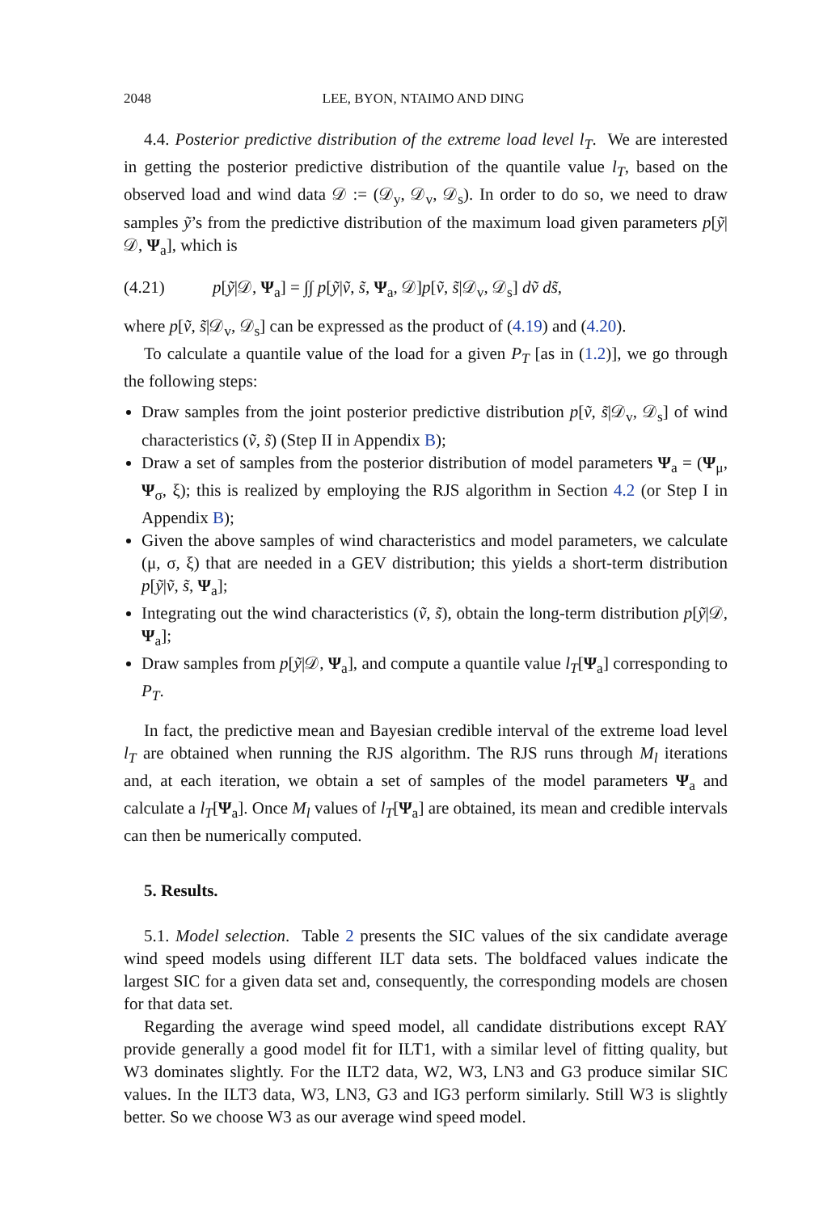2048 LEE, BYON, NTAIMO AND DING
4.4. Posterior predictive distribution of the extreme load level l<sub>T</sub>. We are interested in getting the posterior predictive distribution of the quantile value l<sub>T</sub>, based on the observed load and wind data 𝒟 := (𝒟<sub>y</sub>, 𝒟<sub>v</sub>, 𝒟<sub>s</sub>). In order to do so, we need to draw samples ỹ’s from the predictive distribution of the maximum load given parameters p[ỹ|𝒟, Ψ<sub>a</sub>], which is
(4.21) p[ỹ|𝒟, Ψ<sub>a</sub>] = ∫∫ p[ỹ|ṽ, s̃, Ψ<sub>a</sub>, 𝒟]p[ṽ, s̃|𝒟<sub>v</sub>, 𝒟<sub>s</sub>] dṽ ds̃,
where p[ṽ, s̃|𝒟<sub>v</sub>, 𝒟<sub>s</sub>] can be expressed as the product of (4.19) and (4.20).
To calculate a quantile value of the load for a given P<sub>T</sub> [as in (1.2)], we go through the following steps:
Draw samples from the joint posterior predictive distribution p[ṽ, s̃|𝒟<sub>v</sub>, 𝒟<sub>s</sub>] of wind characteristics (ṽ, s̃) (Step II in Appendix B);
Draw a set of samples from the posterior distribution of model parameters Ψ<sub>a</sub> = (Ψ<sub>μ</sub>, Ψ<sub>σ</sub>, ξ); this is realized by employing the RJS algorithm in Section 4.2 (or Step I in Appendix B);
Given the above samples of wind characteristics and model parameters, we calculate (μ, σ, ξ) that are needed in a GEV distribution; this yields a short-term distribution p[ỹ|ṽ, s̃, Ψ<sub>a</sub>];
Integrating out the wind characteristics (ṽ, s̃), obtain the long-term distribution p[ỹ|𝒟, Ψ<sub>a</sub>];
Draw samples from p[ỹ|𝒟, Ψ<sub>a</sub>], and compute a quantile value l<sub>T</sub>[Ψ<sub>a</sub>] corresponding to P<sub>T</sub>.
In fact, the predictive mean and Bayesian credible interval of the extreme load level l<sub>T</sub> are obtained when running the RJS algorithm. The RJS runs through M<sub>l</sub> iterations and, at each iteration, we obtain a set of samples of the model parameters Ψ<sub>a</sub> and calculate a l<sub>T</sub>[Ψ<sub>a</sub>]. Once M<sub>l</sub> values of l<sub>T</sub>[Ψ<sub>a</sub>] are obtained, its mean and credible intervals can then be numerically computed.
5. Results.
5.1. Model selection. Table 2 presents the SIC values of the six candidate average wind speed models using different ILT data sets. The boldfaced values indicate the largest SIC for a given data set and, consequently, the corresponding models are chosen for that data set.
Regarding the average wind speed model, all candidate distributions except RAY provide generally a good model fit for ILT1, with a similar level of fitting quality, but W3 dominates slightly. For the ILT2 data, W2, W3, LN3 and G3 produce similar SIC values. In the ILT3 data, W3, LN3, G3 and IG3 perform similarly. Still W3 is slightly better. So we choose W3 as our average wind speed model.